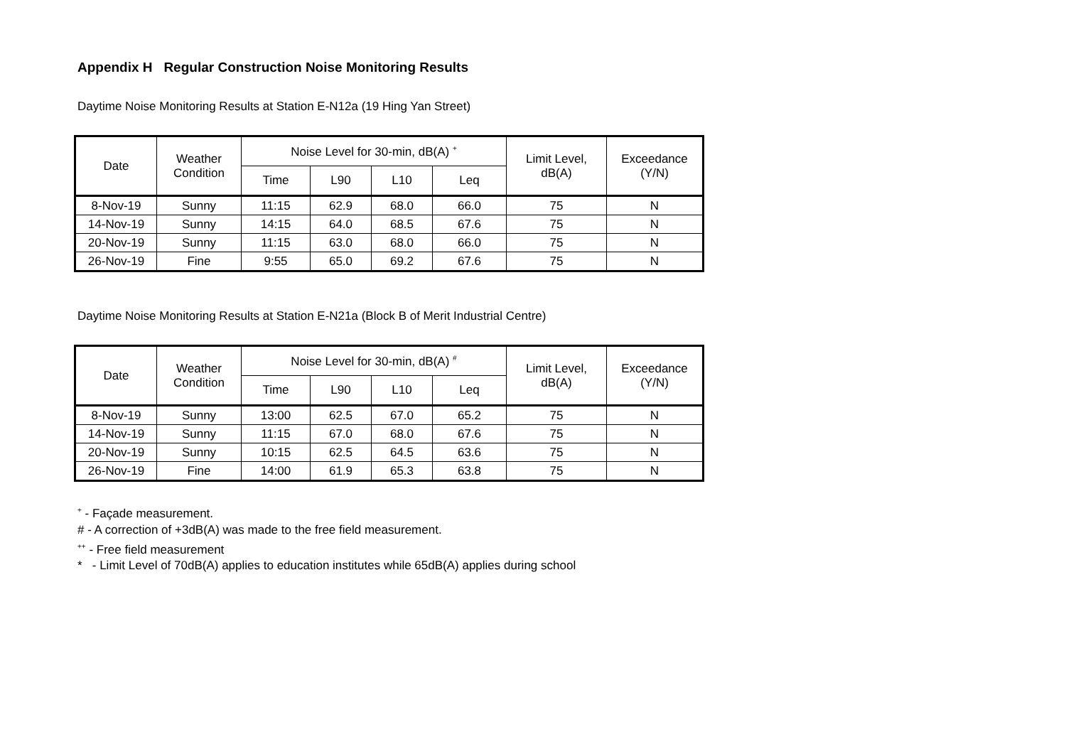Appendix H Regular Construction Noise Monitoring Results
Daytime Noise Monitoring Results at Station E-N12a (19 Hing Yan Street)
| Date | Weather Condition | Noise Level for 30-min, dB(A) <sup>+</sup> | | | | Limit Level, dB(A) | Exceedance (Y/N) |
| --- | --- | --- | --- | --- | --- | --- | --- |
| | | Time | L90 | L10 | Leq | | |
| 8-Nov-19 | Sunny | 11:15 | 62.9 | 68.0 | 66.0 | 75 | N |
| 14-Nov-19 | Sunny | 14:15 | 64.0 | 68.5 | 67.6 | 75 | N |
| 20-Nov-19 | Sunny | 11:15 | 63.0 | 68.0 | 66.0 | 75 | N |
| 26-Nov-19 | Fine | 9:55 | 65.0 | 69.2 | 67.6 | 75 | N |
Daytime Noise Monitoring Results at Station E-N21a (Block B of Merit Industrial Centre)
| Date | Weather Condition | Noise Level for 30-min, dB(A) <sup>#</sup> | | | | Limit Level, dB(A) | Exceedance (Y/N) |
| --- | --- | --- | --- | --- | --- | --- | --- |
| | | Time | L90 | L10 | Leq | | |
| 8-Nov-19 | Sunny | 13:00 | 62.5 | 67.0 | 65.2 | 75 | N |
| 14-Nov-19 | Sunny | 11:15 | 67.0 | 68.0 | 67.6 | 75 | N |
| 20-Nov-19 | Sunny | 10:15 | 62.5 | 64.5 | 63.6 | 75 | N |
| 26-Nov-19 | Fine | 14:00 | 61.9 | 65.3 | 63.8 | 75 | N |
<sup>+</sup> - Façade measurement.
# - A correction of +3dB(A) was made to the free field measurement.
<sup>++</sup> - Free field measurement
* - Limit Level of 70dB(A) applies to education institutes while 65dB(A) applies during school